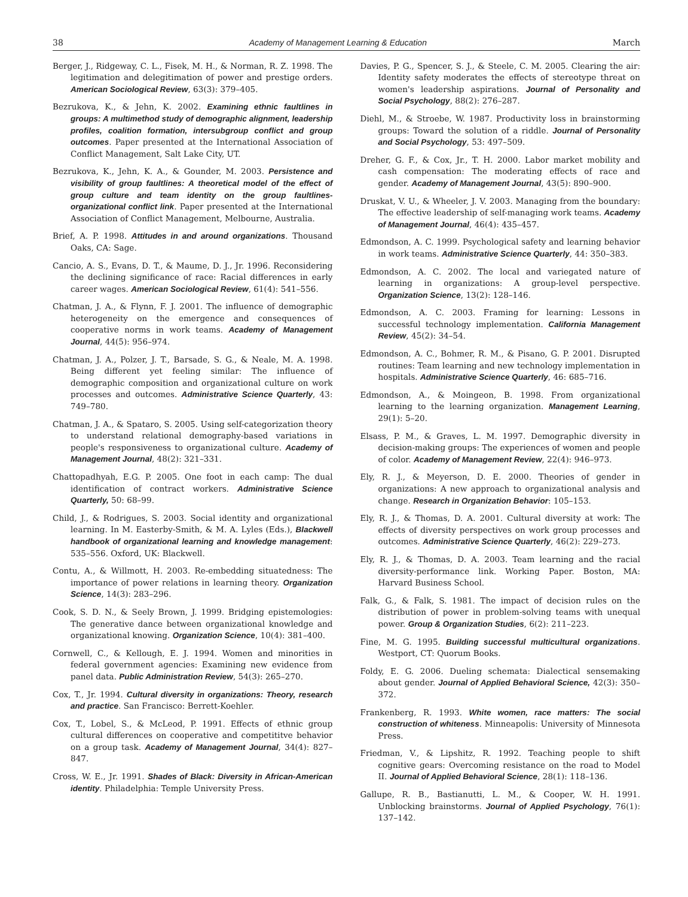38 Academy of Management Learning & Education March
Berger, J., Ridgeway, C. L., Fisek, M. H., & Norman, R. Z. 1998. The legitimation and delegitimation of power and prestige orders. American Sociological Review, 63(3): 379–405.
Bezrukova, K., & Jehn, K. 2002. Examining ethnic faultlines in groups: A multimethod study of demographic alignment, leadership profiles, coalition formation, intersubgroup conflict and group outcomes. Paper presented at the International Association of Conflict Management, Salt Lake City, UT.
Bezrukova, K., Jehn, K. A., & Gounder, M. 2003. Persistence and visibility of group faultlines: A theoretical model of the effect of group culture and team identity on the group faultlines-organizational conflict link. Paper presented at the International Association of Conflict Management, Melbourne, Australia.
Brief, A. P. 1998. Attitudes in and around organizations. Thousand Oaks, CA: Sage.
Cancio, A. S., Evans, D. T., & Maume, D. J., Jr. 1996. Reconsidering the declining significance of race: Racial differences in early career wages. American Sociological Review, 61(4): 541–556.
Chatman, J. A., & Flynn, F. J. 2001. The influence of demographic heterogeneity on the emergence and consequences of cooperative norms in work teams. Academy of Management Journal, 44(5): 956–974.
Chatman, J. A., Polzer, J. T., Barsade, S. G., & Neale, M. A. 1998. Being different yet feeling similar: The influence of demographic composition and organizational culture on work processes and outcomes. Administrative Science Quarterly, 43: 749–780.
Chatman, J. A., & Spataro, S. 2005. Using self-categorization theory to understand relational demography-based variations in people's responsiveness to organizational culture. Academy of Management Journal, 48(2): 321–331.
Chattopadhyah, E.G. P. 2005. One foot in each camp: The dual identification of contract workers. Administrative Science Quarterly, 50: 68–99.
Child, J., & Rodrigues, S. 2003. Social identity and organizational learning. In M. Easterby-Smith, & M. A. Lyles (Eds.), Blackwell handbook of organizational learning and knowledge management: 535–556. Oxford, UK: Blackwell.
Contu, A., & Willmott, H. 2003. Re-embedding situatedness: The importance of power relations in learning theory. Organization Science, 14(3): 283–296.
Cook, S. D. N., & Seely Brown, J. 1999. Bridging epistemologies: The generative dance between organizational knowledge and organizational knowing. Organization Science, 10(4): 381–400.
Cornwell, C., & Kellough, E. J. 1994. Women and minorities in federal government agencies: Examining new evidence from panel data. Public Administration Review, 54(3): 265–270.
Cox, T., Jr. 1994. Cultural diversity in organizations: Theory, research and practice. San Francisco: Berrett-Koehler.
Cox, T., Lobel, S., & McLeod, P. 1991. Effects of ethnic group cultural differences on cooperative and competititve behavior on a group task. Academy of Management Journal, 34(4): 827–847.
Cross, W. E., Jr. 1991. Shades of Black: Diversity in African-American identity. Philadelphia: Temple University Press.
Davies, P. G., Spencer, S. J., & Steele, C. M. 2005. Clearing the air: Identity safety moderates the effects of stereotype threat on women's leadership aspirations. Journal of Personality and Social Psychology, 88(2): 276–287.
Diehl, M., & Stroebe, W. 1987. Productivity loss in brainstorming groups: Toward the solution of a riddle. Journal of Personality and Social Psychology, 53: 497–509.
Dreher, G. F., & Cox, Jr., T. H. 2000. Labor market mobility and cash compensation: The moderating effects of race and gender. Academy of Management Journal, 43(5): 890–900.
Druskat, V. U., & Wheeler, J. V. 2003. Managing from the boundary: The effective leadership of self-managing work teams. Academy of Management Journal, 46(4): 435–457.
Edmondson, A. C. 1999. Psychological safety and learning behavior in work teams. Administrative Science Quarterly, 44: 350–383.
Edmondson, A. C. 2002. The local and variegated nature of learning in organizations: A group-level perspective. Organization Science, 13(2): 128–146.
Edmondson, A. C. 2003. Framing for learning: Lessons in successful technology implementation. California Management Review, 45(2): 34–54.
Edmondson, A. C., Bohmer, R. M., & Pisano, G. P. 2001. Disrupted routines: Team learning and new technology implementation in hospitals. Administrative Science Quarterly, 46: 685–716.
Edmondson, A., & Moingeon, B. 1998. From organizational learning to the learning organization. Management Learning, 29(1): 5–20.
Elsass, P. M., & Graves, L. M. 1997. Demographic diversity in decision-making groups: The experiences of women and people of color. Academy of Management Review, 22(4): 946–973.
Ely, R. J., & Meyerson, D. E. 2000. Theories of gender in organizations: A new approach to organizational analysis and change. Research in Organization Behavior: 105–153.
Ely, R. J., & Thomas, D. A. 2001. Cultural diversity at work: The effects of diversity perspectives on work group processes and outcomes. Administrative Science Quarterly, 46(2): 229–273.
Ely, R. J., & Thomas, D. A. 2003. Team learning and the racial diversity-performance link. Working Paper. Boston, MA: Harvard Business School.
Falk, G., & Falk, S. 1981. The impact of decision rules on the distribution of power in problem-solving teams with unequal power. Group & Organization Studies, 6(2): 211–223.
Fine, M. G. 1995. Building successful multicultural organizations. Westport, CT: Quorum Books.
Foldy, E. G. 2006. Dueling schemata: Dialectical sensemaking about gender. Journal of Applied Behavioral Science, 42(3): 350–372.
Frankenberg, R. 1993. White women, race matters: The social construction of whiteness. Minneapolis: University of Minnesota Press.
Friedman, V., & Lipshitz, R. 1992. Teaching people to shift cognitive gears: Overcoming resistance on the road to Model II. Journal of Applied Behavioral Science, 28(1): 118–136.
Gallupe, R. B., Bastianutti, L. M., & Cooper, W. H. 1991. Unblocking brainstorms. Journal of Applied Psychology, 76(1): 137–142.